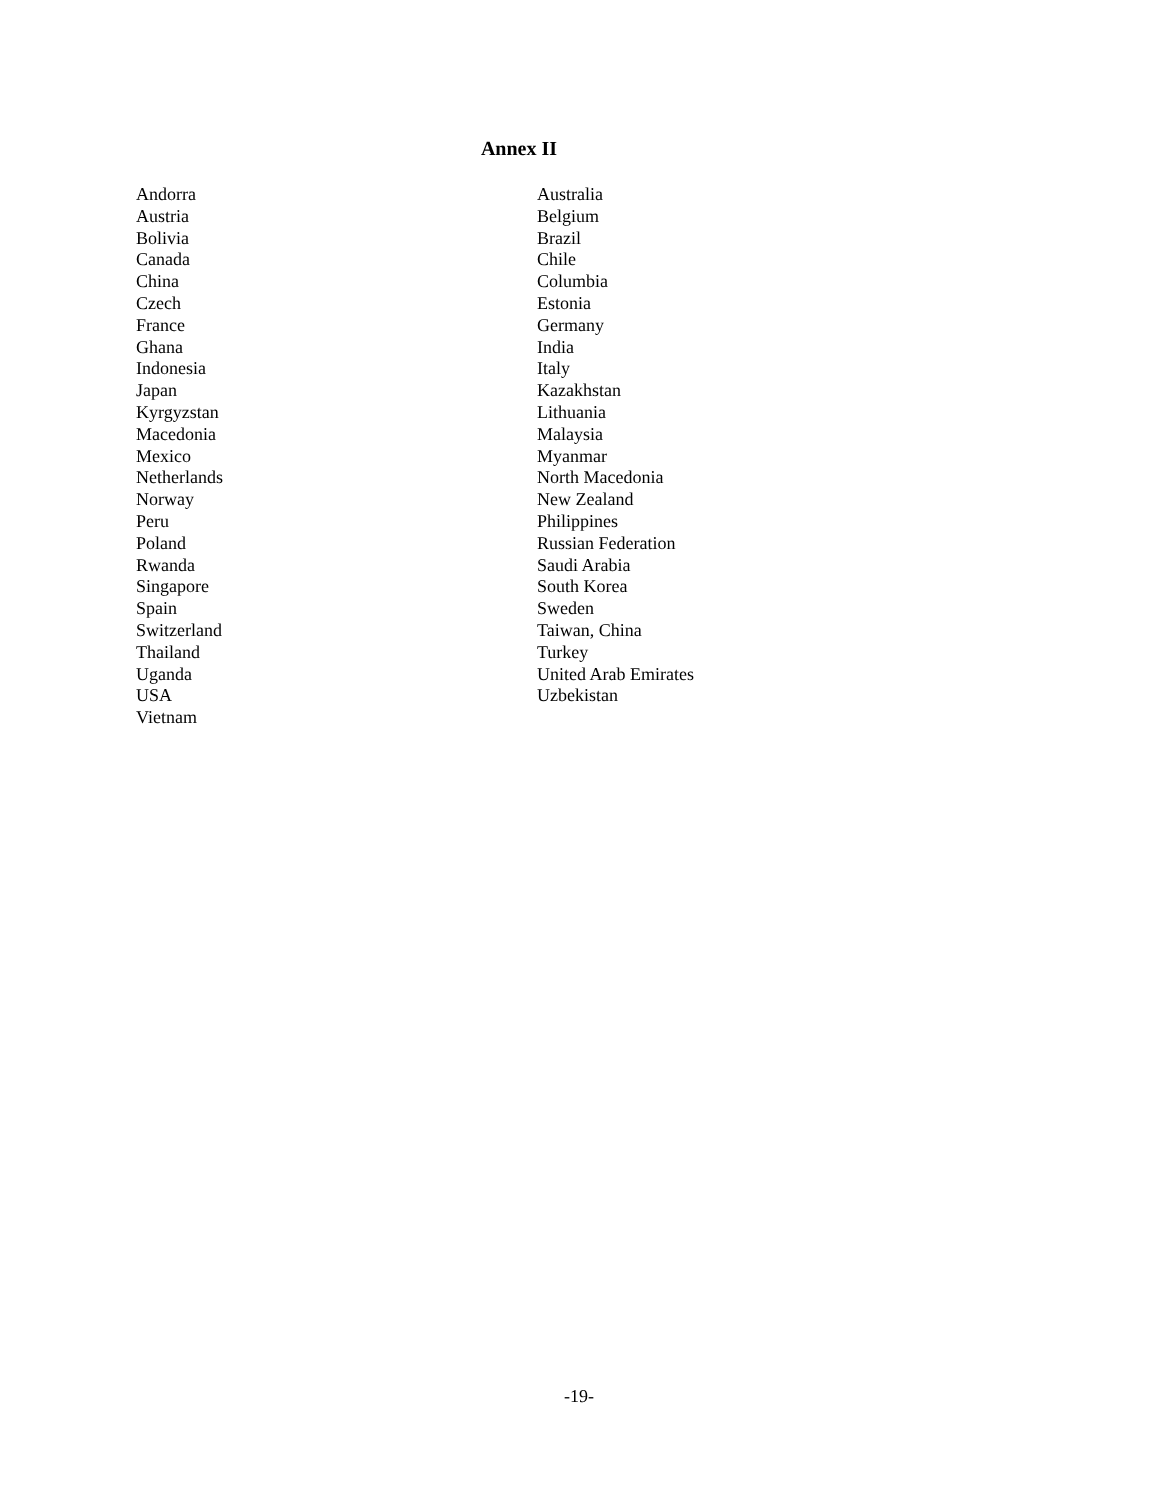Annex II
| Andorra | Australia |
| Austria | Belgium |
| Bolivia | Brazil |
| Canada | Chile |
| China | Columbia |
| Czech | Estonia |
| France | Germany |
| Ghana | India |
| Indonesia | Italy |
| Japan | Kazakhstan |
| Kyrgyzstan | Lithuania |
| Macedonia | Malaysia |
| Mexico | Myanmar |
| Netherlands | North Macedonia |
| Norway | New Zealand |
| Peru | Philippines |
| Poland | Russian Federation |
| Rwanda | Saudi Arabia |
| Singapore | South Korea |
| Spain | Sweden |
| Switzerland | Taiwan, China |
| Thailand | Turkey |
| Uganda | United Arab Emirates |
| USA | Uzbekistan |
| Vietnam | |
-19-